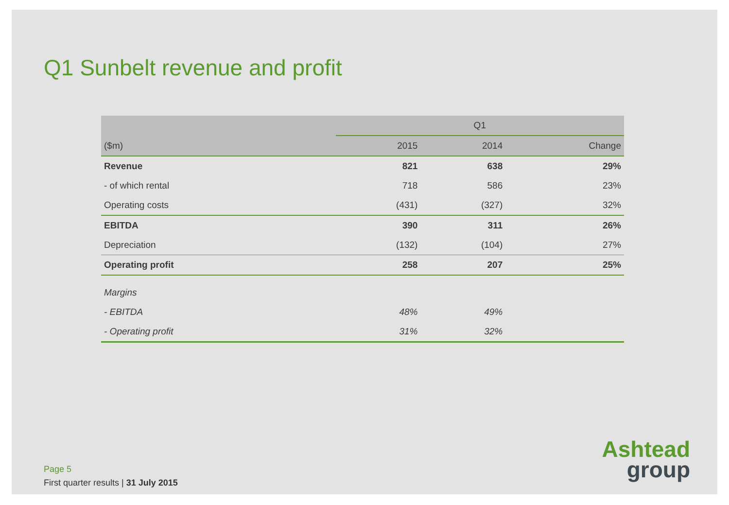Q1 Sunbelt revenue and profit
| | Q1 | | |
| --- | --- | --- | --- |
| ($m) | 2015 | 2014 | Change |
| Revenue | 821 | 638 | 29% |
| - of which rental | 718 | 586 | 23% |
| Operating costs | (431) | (327) | 32% |
| EBITDA | 390 | 311 | 26% |
| Depreciation | (132) | (104) | 27% |
| Operating profit | 258 | 207 | 25% |
| Margins | | | |
| - EBITDA | 48% | 49% | |
| - Operating profit | 31% | 32% | |
Page 5
First quarter results | 31 July 2015
Ashtead
group